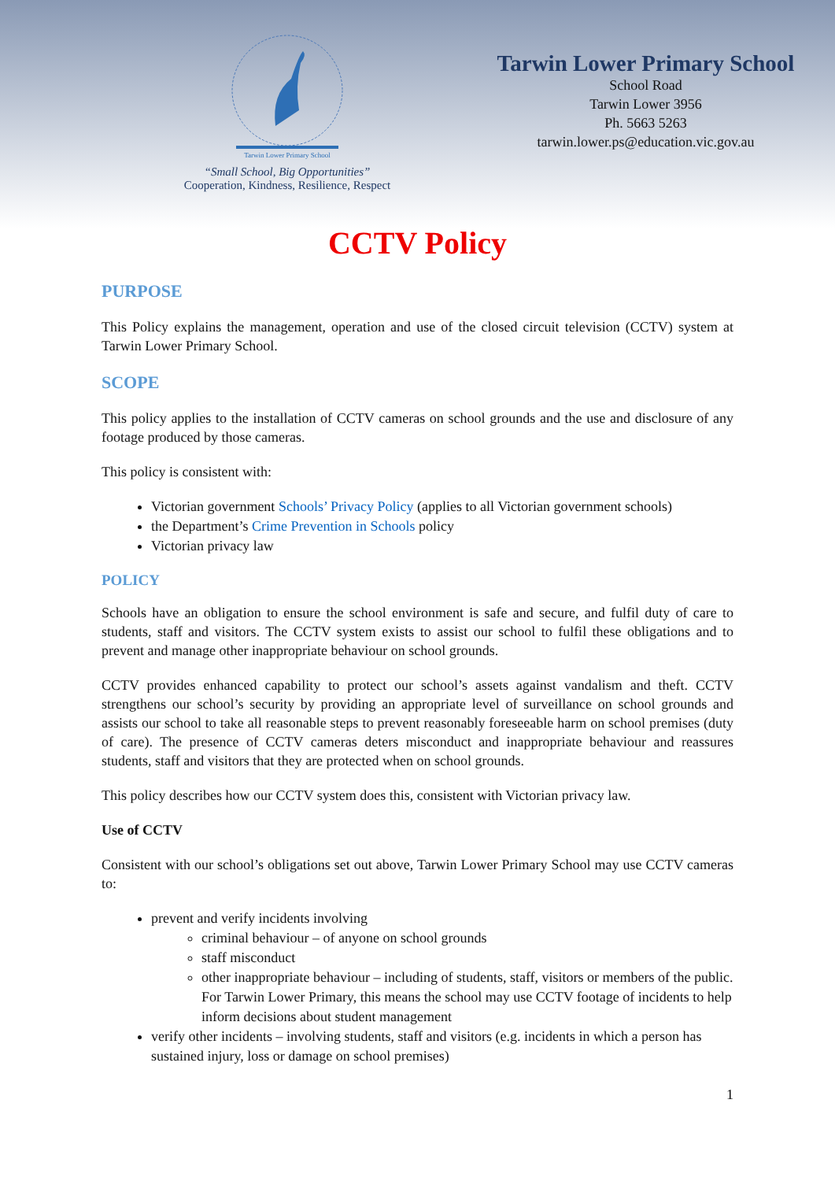Tarwin Lower Primary School
“Small School, Big Opportunities”
Cooperation, Kindness, Resilience, Respect
Tarwin Lower Primary School
School Road
Tarwin Lower 3956
Ph. 5663 5263
tarwin.lower.ps@education.vic.gov.au
CCTV Policy
PURPOSE
This Policy explains the management, operation and use of the closed circuit television (CCTV) system at Tarwin Lower Primary School.
SCOPE
This policy applies to the installation of CCTV cameras on school grounds and the use and disclosure of any footage produced by those cameras.
This policy is consistent with:
Victorian government Schools’ Privacy Policy (applies to all Victorian government schools)
the Department’s Crime Prevention in Schools policy
Victorian privacy law
POLICY
Schools have an obligation to ensure the school environment is safe and secure, and fulfil duty of care to students, staff and visitors. The CCTV system exists to assist our school to fulfil these obligations and to prevent and manage other inappropriate behaviour on school grounds.
CCTV provides enhanced capability to protect our school’s assets against vandalism and theft. CCTV strengthens our school’s security by providing an appropriate level of surveillance on school grounds and assists our school to take all reasonable steps to prevent reasonably foreseeable harm on school premises (duty of care). The presence of CCTV cameras deters misconduct and inappropriate behaviour and reassures students, staff and visitors that they are protected when on school grounds.
This policy describes how our CCTV system does this, consistent with Victorian privacy law.
Use of CCTV
Consistent with our school’s obligations set out above, Tarwin Lower Primary School may use CCTV cameras to:
prevent and verify incidents involving
criminal behaviour – of anyone on school grounds
staff misconduct
other inappropriate behaviour – including of students, staff, visitors or members of the public. For Tarwin Lower Primary, this means the school may use CCTV footage of incidents to help inform decisions about student management
verify other incidents – involving students, staff and visitors (e.g. incidents in which a person has sustained injury, loss or damage on school premises)
1